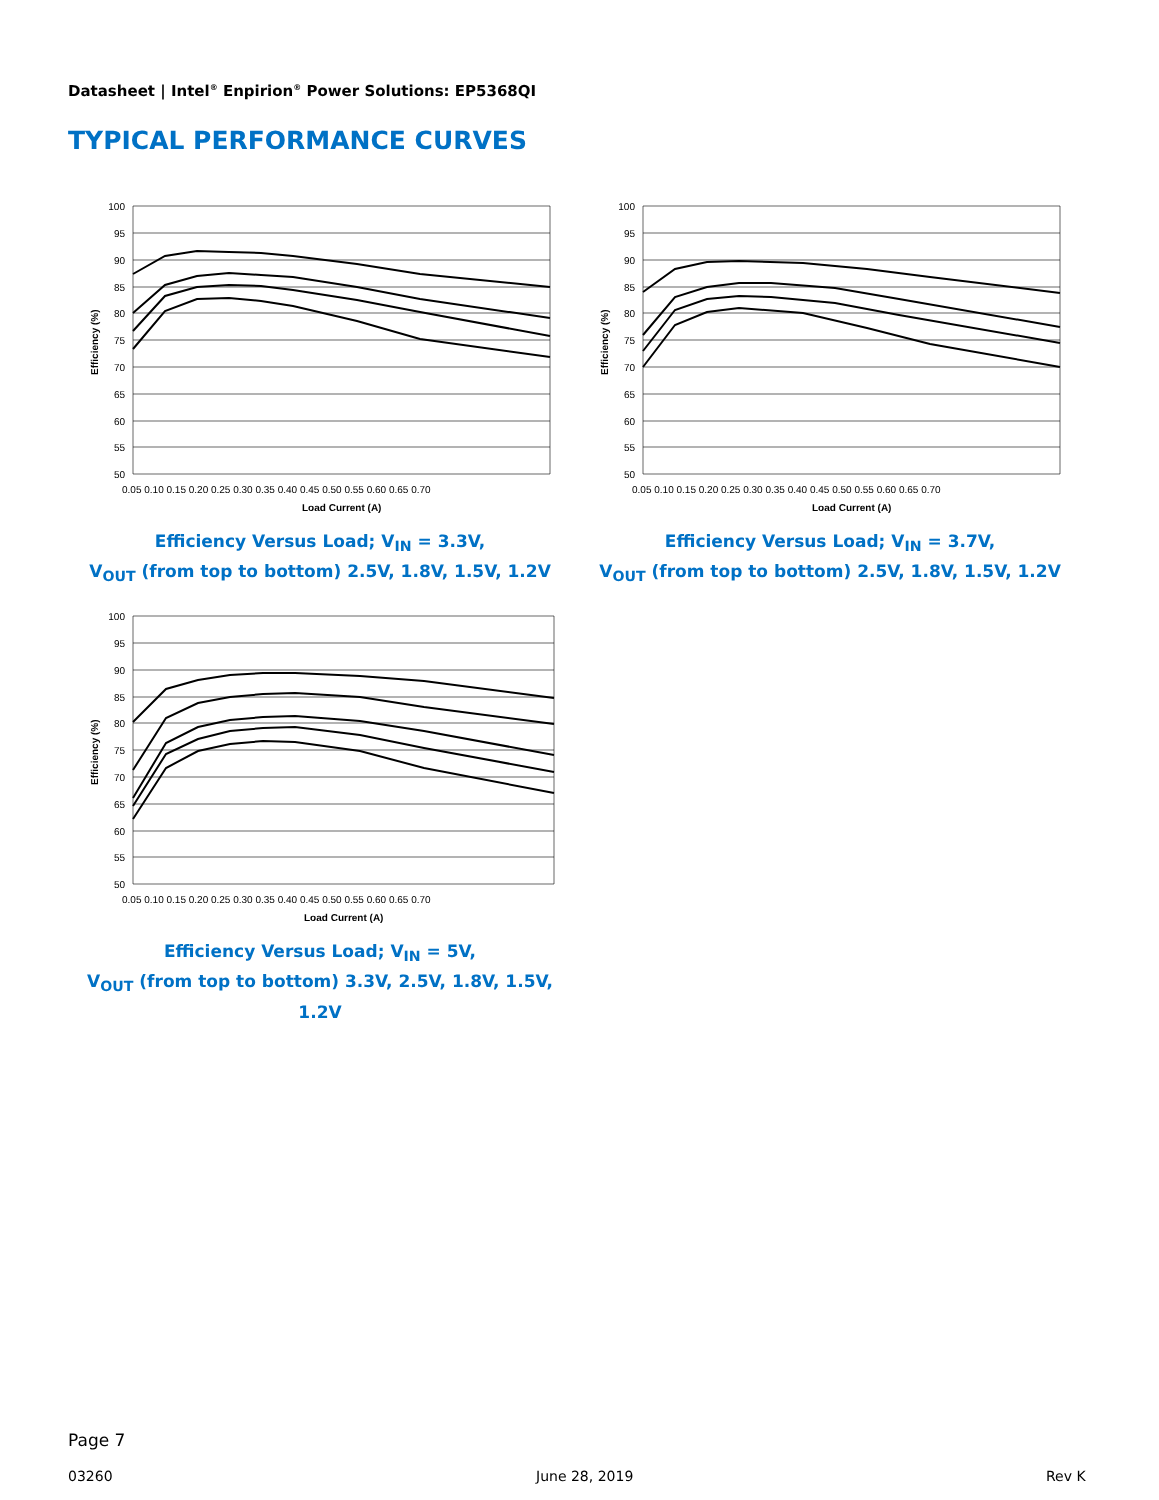Datasheet | Intel<sup>®</sup> Enpirion<sup>®</sup> Power Solutions: EP5368QI
TYPICAL PERFORMANCE CURVES
100
95
90
85
80
75
70
65
60
55
50
0.05 0.10 0.15 0.20 0.25 0.30 0.35 0.40 0.45 0.50 0.55 0.60 0.65 0.70
Load Current (A)
Efficiency (%)
Efficiency Versus Load; V<sub>IN</sub> = 3.3V,
V<sub>OUT</sub> (from top to bottom) 2.5V, 1.8V, 1.5V, 1.2V
100
95
90
85
80
75
70
65
60
55
50
0.05 0.10 0.15 0.20 0.25 0.30 0.35 0.40 0.45 0.50 0.55 0.60 0.65 0.70
Load Current (A)
Efficiency (%)
Efficiency Versus Load; V<sub>IN</sub> = 3.7V,
V<sub>OUT</sub> (from top to bottom) 2.5V, 1.8V, 1.5V, 1.2V
100
95
90
85
80
75
70
65
60
55
50
0.05 0.10 0.15 0.20 0.25 0.30 0.35 0.40 0.45 0.50 0.55 0.60 0.65 0.70
Load Current (A)
Efficiency (%)
Efficiency Versus Load; V<sub>IN</sub> = 5V,
V<sub>OUT</sub> (from top to bottom) 3.3V, 2.5V, 1.8V, 1.5V, 1.2V
Page 7
03260 June 28, 2019 Rev K